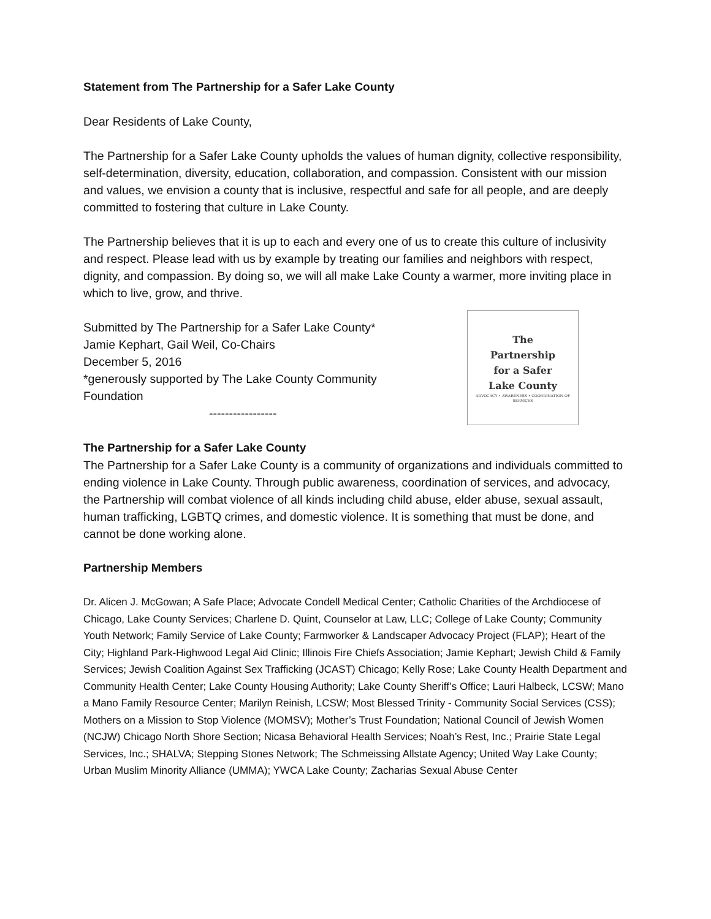Statement from The Partnership for a Safer Lake County
Dear Residents of Lake County,
The Partnership for a Safer Lake County upholds the values of human dignity, collective responsibility, self-determination, diversity, education, collaboration, and compassion. Consistent with our mission and values, we envision a county that is inclusive, respectful and safe for all people, and are deeply committed to fostering that culture in Lake County.
The Partnership believes that it is up to each and every one of us to create this culture of inclusivity and respect. Please lead with us by example by treating our families and neighbors with respect, dignity, and compassion. By doing so, we will all make Lake County a warmer, more inviting place in which to live, grow, and thrive.
Submitted by The Partnership for a Safer Lake County*
Jamie Kephart, Gail Weil, Co-Chairs
December 5, 2016
*generously supported by The Lake County Community
Foundation
-----------------
The
Partnership
for a Safer
Lake County
ADVOCACY • AWARENESS • COORDINATION OF SERVICES
The Partnership for a Safer Lake County
The Partnership for a Safer Lake County is a community of organizations and individuals committed to ending violence in Lake County. Through public awareness, coordination of services, and advocacy, the Partnership will combat violence of all kinds including child abuse, elder abuse, sexual assault, human trafficking, LGBTQ crimes, and domestic violence. It is something that must be done, and cannot be done working alone.
Partnership Members
Dr. Alicen J. McGowan; A Safe Place; Advocate Condell Medical Center; Catholic Charities of the Archdiocese of Chicago, Lake County Services; Charlene D. Quint, Counselor at Law, LLC; College of Lake County; Community Youth Network; Family Service of Lake County; Farmworker & Landscaper Advocacy Project (FLAP); Heart of the City; Highland Park-Highwood Legal Aid Clinic; Illinois Fire Chiefs Association; Jamie Kephart; Jewish Child & Family Services; Jewish Coalition Against Sex Trafficking (JCAST) Chicago; Kelly Rose; Lake County Health Department and Community Health Center; Lake County Housing Authority; Lake County Sheriff’s Office; Lauri Halbeck, LCSW; Mano a Mano Family Resource Center; Marilyn Reinish, LCSW; Most Blessed Trinity - Community Social Services (CSS); Mothers on a Mission to Stop Violence (MOMSV); Mother’s Trust Foundation; National Council of Jewish Women (NCJW) Chicago North Shore Section; Nicasa Behavioral Health Services; Noah’s Rest, Inc.; Prairie State Legal Services, Inc.; SHALVA; Stepping Stones Network; The Schmeissing Allstate Agency; United Way Lake County; Urban Muslim Minority Alliance (UMMA); YWCA Lake County; Zacharias Sexual Abuse Center